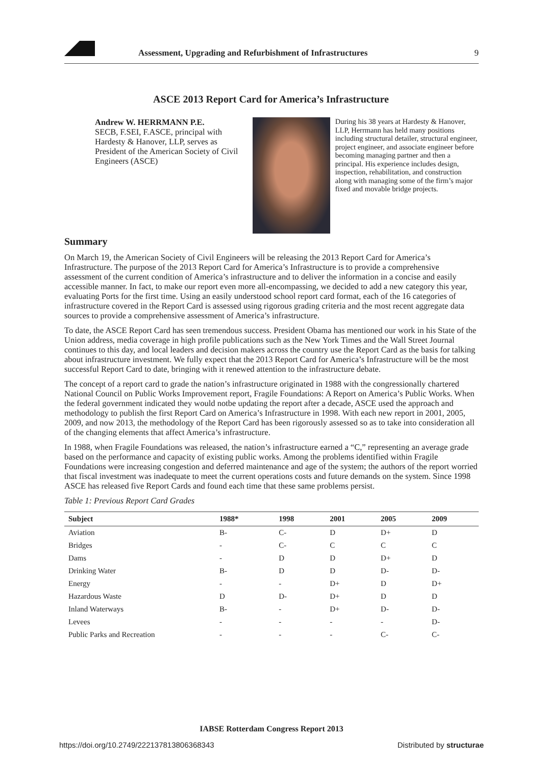Assessment, Upgrading and Refurbishment of Infrastructures
9
ASCE 2013 Report Card for America’s Infrastructure
Andrew W. HERRMANN P.E.
SECB, F.SEI, F.ASCE, principal with Hardesty & Hanover, LLP, serves as President of the American Society of Civil Engineers (ASCE)
During his 38 years at Hardesty & Hanover, LLP, Herrmann has held many positions including structural detailer, structural engineer, project engineer, and associate engineer before becoming managing partner and then a principal. His experience includes design, inspection, rehabilitation, and construction along with managing some of the firm’s major fixed and movable bridge projects.
Summary
On March 19, the American Society of Civil Engineers will be releasing the 2013 Report Card for America’s Infrastructure. The purpose of the 2013 Report Card for America’s Infrastructure is to provide a comprehensive assessment of the current condition of America’s infrastructure and to deliver the information in a concise and easily accessible manner. In fact, to make our report even more all-encompassing, we decided to add a new category this year, evaluating Ports for the first time. Using an easily understood school report card format, each of the 16 categories of infrastructure covered in the Report Card is assessed using rigorous grading criteria and the most recent aggregate data sources to provide a comprehensive assessment of America’s infrastructure.
To date, the ASCE Report Card has seen tremendous success. President Obama has mentioned our work in his State of the Union address, media coverage in high profile publications such as the New York Times and the Wall Street Journal continues to this day, and local leaders and decision makers across the country use the Report Card as the basis for talking about infrastructure investment. We fully expect that the 2013 Report Card for America’s Infrastructure will be the most successful Report Card to date, bringing with it renewed attention to the infrastructure debate.
The concept of a report card to grade the nation’s infrastructure originated in 1988 with the congressionally chartered National Council on Public Works Improvement report, Fragile Foundations: A Report on America’s Public Works. When the federal government indicated they would notbe updating the report after a decade, ASCE used the approach and methodology to publish the first Report Card on America’s Infrastructure in 1998. With each new report in 2001, 2005, 2009, and now 2013, the methodology of the Report Card has been rigorously assessed so as to take into consideration all of the changing elements that affect America’s infrastructure.
In 1988, when Fragile Foundations was released, the nation’s infrastructure earned a “C,” representing an average grade based on the performance and capacity of existing public works. Among the problems identified within Fragile Foundations were increasing congestion and deferred maintenance and age of the system; the authors of the report worried that fiscal investment was inadequate to meet the current operations costs and future demands on the system. Since 1998 ASCE has released five Report Cards and found each time that these same problems persist.
Table 1: Previous Report Card Grades
| Subject | 1988* | 1998 | 2001 | 2005 | 2009 |
| --- | --- | --- | --- | --- | --- |
| Aviation | B- | C- | D | D+ | D |
| Bridges | - | C- | C | C | C |
| Dams | - | D | D | D+ | D |
| Drinking Water | B- | D | D | D- | D- |
| Energy | - | - | D+ | D | D+ |
| Hazardous Waste | D | D- | D+ | D | D |
| Inland Waterways | B- | - | D+ | D- | D- |
| Levees | - | - | - | - | D- |
| Public Parks and Recreation | - | - | - | C- | C- |
IABSE Rotterdam Congress Report 2013
https://doi.org/10.2749/222137813806368343
Distributed by structurae